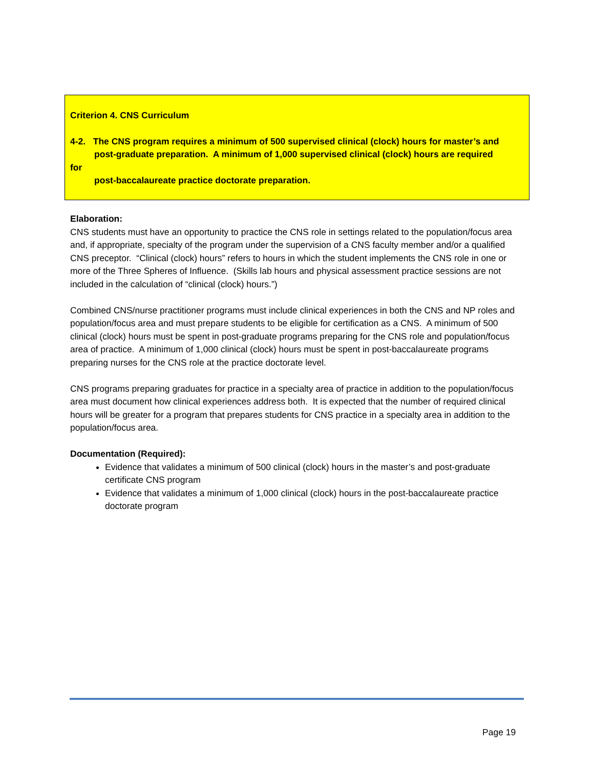Criterion 4. CNS Curriculum
4-2. The CNS program requires a minimum of 500 supervised clinical (clock) hours for master’s and
post-graduate preparation. A minimum of 1,000 supervised clinical (clock) hours are required
for
post-baccalaureate practice doctorate preparation.
Elaboration:
CNS students must have an opportunity to practice the CNS role in settings related to the population/focus area and, if appropriate, specialty of the program under the supervision of a CNS faculty member and/or a qualified CNS preceptor. “Clinical (clock) hours” refers to hours in which the student implements the CNS role in one or more of the Three Spheres of Influence. (Skills lab hours and physical assessment practice sessions are not included in the calculation of “clinical (clock) hours.”)
Combined CNS/nurse practitioner programs must include clinical experiences in both the CNS and NP roles and population/focus area and must prepare students to be eligible for certification as a CNS. A minimum of 500 clinical (clock) hours must be spent in post-graduate programs preparing for the CNS role and population/focus area of practice. A minimum of 1,000 clinical (clock) hours must be spent in post-baccalaureate programs preparing nurses for the CNS role at the practice doctorate level.
CNS programs preparing graduates for practice in a specialty area of practice in addition to the population/focus area must document how clinical experiences address both. It is expected that the number of required clinical hours will be greater for a program that prepares students for CNS practice in a specialty area in addition to the population/focus area.
Documentation (Required):
Evidence that validates a minimum of 500 clinical (clock) hours in the master’s and post-graduate certificate CNS program
Evidence that validates a minimum of 1,000 clinical (clock) hours in the post-baccalaureate practice doctorate program
Page 19